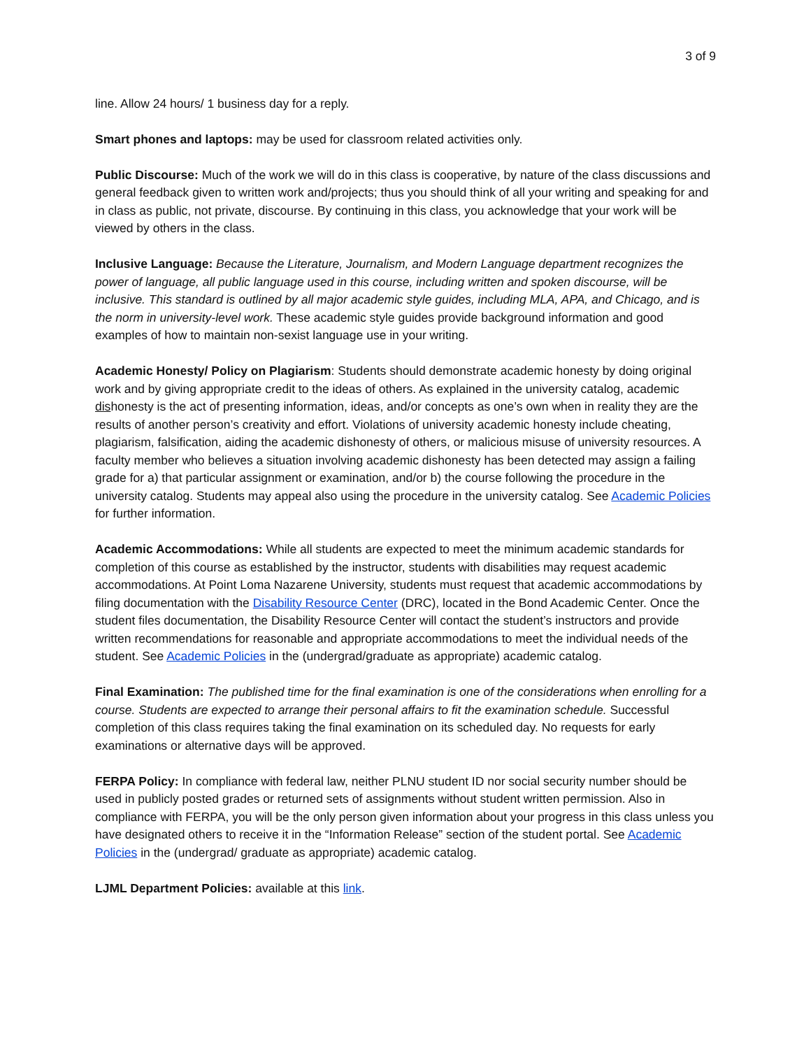3 of 9
line. Allow 24 hours/ 1 business day for a reply.
Smart phones and laptops: may be used for classroom related activities only.
Public Discourse: Much of the work we will do in this class is cooperative, by nature of the class discussions and general feedback given to written work and/projects; thus you should think of all your writing and speaking for and in class as public, not private, discourse. By continuing in this class, you acknowledge that your work will be viewed by others in the class.
Inclusive Language: Because the Literature, Journalism, and Modern Language department recognizes the power of language, all public language used in this course, including written and spoken discourse, will be inclusive. This standard is outlined by all major academic style guides, including MLA, APA, and Chicago, and is the norm in university-level work. These academic style guides provide background information and good examples of how to maintain non-sexist language use in your writing.
Academic Honesty/ Policy on Plagiarism: Students should demonstrate academic honesty by doing original work and by giving appropriate credit to the ideas of others. As explained in the university catalog, academic dishonesty is the act of presenting information, ideas, and/or concepts as one’s own when in reality they are the results of another person’s creativity and effort. Violations of university academic honesty include cheating, plagiarism, falsification, aiding the academic dishonesty of others, or malicious misuse of university resources. A faculty member who believes a situation involving academic dishonesty has been detected may assign a failing grade for a) that particular assignment or examination, and/or b) the course following the procedure in the university catalog. Students may appeal also using the procedure in the university catalog. See Academic Policies for further information.
Academic Accommodations: While all students are expected to meet the minimum academic standards for completion of this course as established by the instructor, students with disabilities may request academic accommodations. At Point Loma Nazarene University, students must request that academic accommodations by filing documentation with the Disability Resource Center (DRC), located in the Bond Academic Center. Once the student files documentation, the Disability Resource Center will contact the student’s instructors and provide written recommendations for reasonable and appropriate accommodations to meet the individual needs of the student. See Academic Policies in the (undergrad/graduate as appropriate) academic catalog.
Final Examination: The published time for the final examination is one of the considerations when enrolling for a course. Students are expected to arrange their personal affairs to fit the examination schedule. Successful completion of this class requires taking the final examination on its scheduled day. No requests for early examinations or alternative days will be approved.
FERPA Policy: In compliance with federal law, neither PLNU student ID nor social security number should be used in publicly posted grades or returned sets of assignments without student written permission. Also in compliance with FERPA, you will be the only person given information about your progress in this class unless you have designated others to receive it in the “Information Release” section of the student portal. See Academic Policies in the (undergrad/ graduate as appropriate) academic catalog.
LJML Department Policies: available at this link.